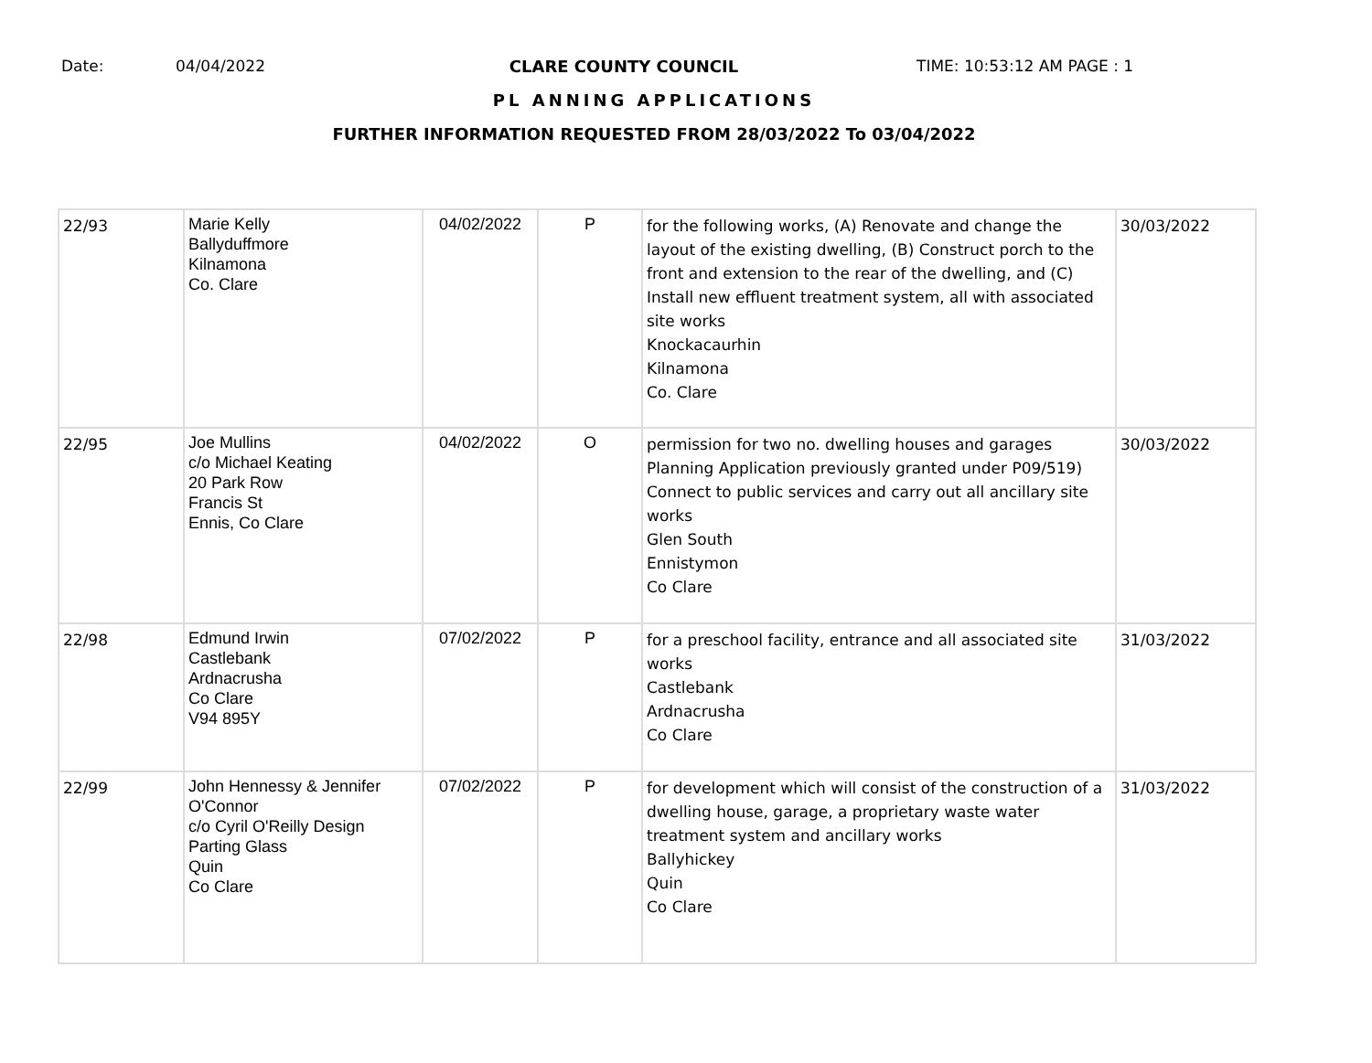Date: 04/04/2022 CLARE COUNTY COUNCIL TIME: 10:53:12 AM PAGE : 1
PL ANNING APPLICATIONS
FURTHER INFORMATION REQUESTED FROM 28/03/2022 To 03/04/2022
| 22/93 | Marie Kelly Ballyduffmore Kilnamona Co. Clare | 04/02/2022 | P | for the following works, (A) Renovate and change the layout of the existing dwelling, (B) Construct porch to the front and extension to the rear of the dwelling, and (C) Install new effluent treatment system, all with associated site works Knockacaurhin Kilnamona Co. Clare | 30/03/2022 |
| 22/95 | Joe Mullins c/o Michael Keating 20 Park Row Francis St Ennis, Co Clare | 04/02/2022 | O | permission for two no. dwelling houses and garages Planning Application previously granted under P09/519) Connect to public services and carry out all ancillary site works Glen South Ennistymon Co Clare | 30/03/2022 |
| 22/98 | Edmund Irwin Castlebank Ardnacrusha Co Clare V94 895Y | 07/02/2022 | P | for a preschool facility, entrance and all associated site works Castlebank Ardnacrusha Co Clare | 31/03/2022 |
| 22/99 | John Hennessy & Jennifer O'Connor c/o Cyril O'Reilly Design Parting Glass Quin Co Clare | 07/02/2022 | P | for development which will consist of the construction of a dwelling house, garage, a proprietary waste water treatment system and ancillary works Ballyhickey Quin Co Clare | 31/03/2022 |